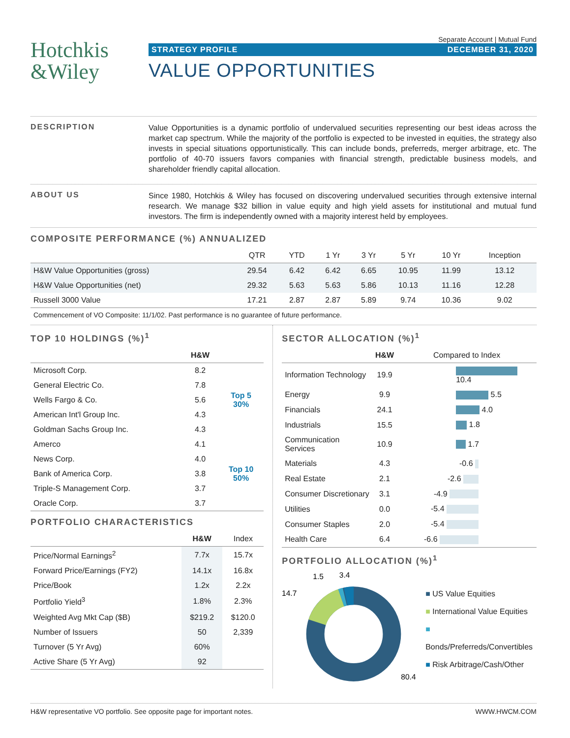Hotchkis
&Wiley
Separate Account | Mutual Fund
STRATEGY PROFILE DECEMBER 31, 2020
VALUE OPPORTUNITIES
DESCRIPTION
Value Opportunities is a dynamic portfolio of undervalued securities representing our best ideas across the market cap spectrum. While the majority of the portfolio is expected to be invested in equities, the strategy also invests in special situations opportunistically. This can include bonds, preferreds, merger arbitrage, etc. The portfolio of 40-70 issuers favors companies with financial strength, predictable business models, and shareholder friendly capital allocation.
ABOUT US
Since 1980, Hotchkis & Wiley has focused on discovering undervalued securities through extensive internal research. We manage $32 billion in value equity and high yield assets for institutional and mutual fund investors. The firm is independently owned with a majority interest held by employees.
COMPOSITE PERFORMANCE (%) ANNUALIZED
| | QTR | YTD | 1 Yr | 3 Yr | 5 Yr | 10 Yr | Inception |
| --- | --- | --- | --- | --- | --- | --- | --- |
| H&W Value Opportunities (gross) | 29.54 | 6.42 | 6.42 | 6.65 | 10.95 | 11.99 | 13.12 |
| H&W Value Opportunities (net) | 29.32 | 5.63 | 5.63 | 5.86 | 10.13 | 11.16 | 12.28 |
| Russell 3000 Value | 17.21 | 2.87 | 2.87 | 5.89 | 9.74 | 10.36 | 9.02 |
Commencement of VO Composite: 11/1/02. Past performance is no guarantee of future performance.
TOP 10 HOLDINGS (%)<sup>1</sup>
| | H&W | |
| --- | --- | --- |
| Microsoft Corp. | 8.2 | Top 5 30% |
| General Electric Co. | 7.8 | |
| Wells Fargo & Co. | 5.6 | |
| American Int'l Group Inc. | 4.3 | |
| Goldman Sachs Group Inc. | 4.3 | |
| Amerco | 4.1 | Top 10 50% |
| News Corp. | 4.0 | |
| Bank of America Corp. | 3.8 | |
| Triple-S Management Corp. | 3.7 | |
| Oracle Corp. | 3.7 | |
PORTFOLIO CHARACTERISTICS
| | H&W | Index |
| --- | --- | --- |
| Price/Normal Earnings<sup>2</sup> | 7.7x | 15.7x |
| Forward Price/Earnings (FY2) | 14.1x | 16.8x |
| Price/Book | 1.2x | 2.2x |
| Portfolio Yield<sup>3</sup> | 1.8% | 2.3% |
| Weighted Avg Mkt Cap ($B) | $219.2 | $120.0 |
| Number of Issuers | 50 | 2,339 |
| Turnover (5 Yr Avg) | 60% | |
| Active Share (5 Yr Avg) | 92 | |
SECTOR ALLOCATION (%)<sup>1</sup>
| | H&W | Compared to Index |
| --- | --- | --- |
| Information Technology | 19.9 | 10.4 |
| Energy | 9.9 | 5.5 |
| Financials | 24.1 | 4.0 |
| Industrials | 15.5 | 1.8 |
| Communication Services | 10.9 | 1.7 |
| Materials | 4.3 | -0.6 |
| Real Estate | 2.1 | -2.6 |
| Consumer Discretionary | 3.1 | -4.9 |
| Utilities | 0.0 | -5.4 |
| Consumer Staples | 2.0 | -5.4 |
| Health Care | 6.4 | -6.6 |
PORTFOLIO ALLOCATION (%)<sup>1</sup>
80.4
14.7
1.5
3.4
■ US Value Equities
■ International Value Equities
■ Bonds/Preferreds/Convertibles
■ Risk Arbitrage/Cash/Other
H&W representative VO portfolio. See opposite page for important notes. WWW.HWCM.COM